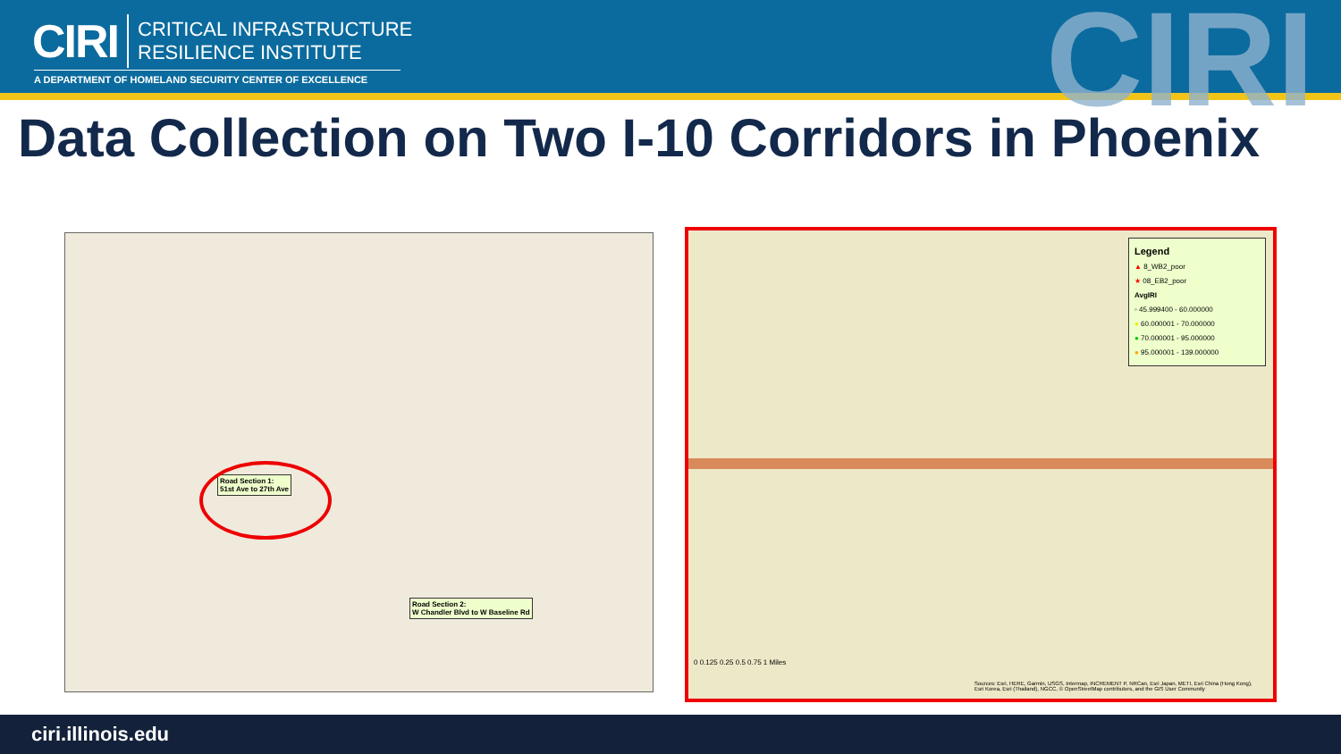CIRI
CRITICAL INFRASTRUCTURE
RESILIENCE INSTITUTE
A DEPARTMENT OF HOMELAND SECURITY CENTER OF EXCELLENCE CIRI
Data Collection on Two I-10 Corridors in Phoenix
Road Section 1:
51st Ave to 27th Ave
Road Section 2:
W Chandler Blvd to W Baseline Rd
Legend
▲ 8_WB2_poor
★ 08_EB2_poor
AvgIRI
◦ 45.999400 - 60.000000
● 60.000001 - 70.000000
● 70.000001 - 95.000000
● 95.000001 - 139.000000
0 0.125 0.25 0.5 0.75 1 Miles
Sources: Esri, HERE, Garmin, USGS, Intermap, INCREMENT P, NRCan, Esri Japan, METI, Esri China (Hong Kong), Esri Korea, Esri (Thailand), NGCC, © OpenStreetMap contributors, and the GIS User Community
ciri.illinois.edu